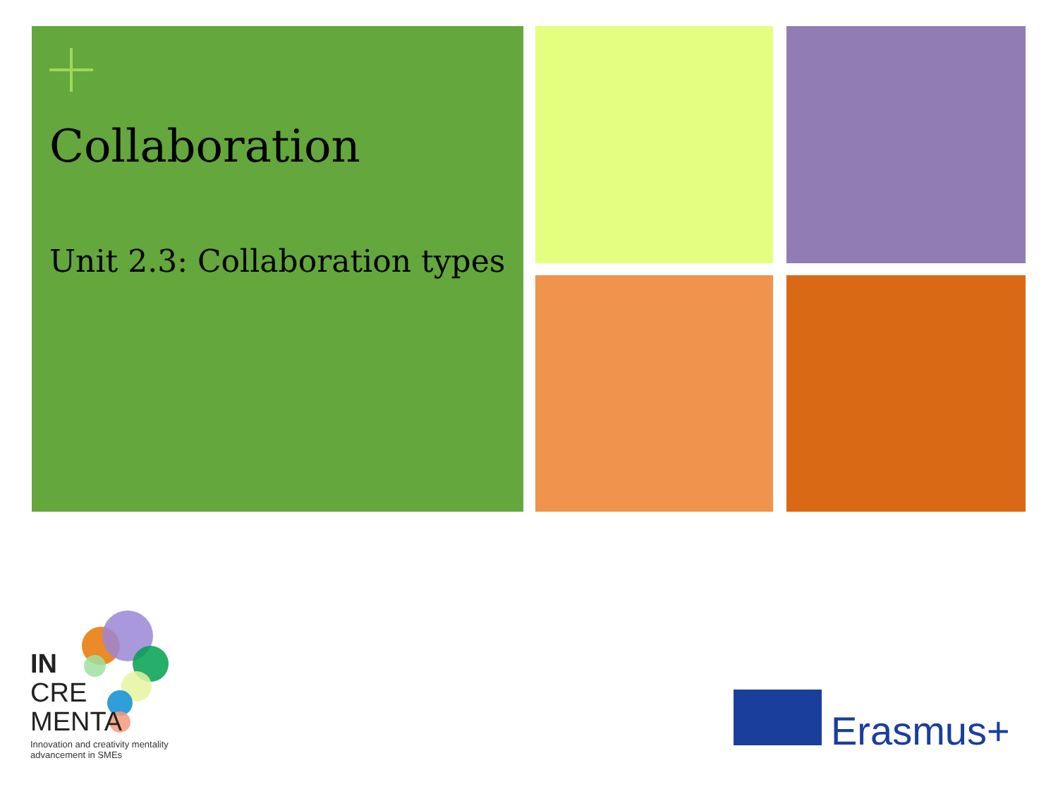Collaboration
Unit 2.3: Collaboration types
IN
CRE
MENTA
Innovation and creativity mentality
advancement in SMEs
Erasmus+